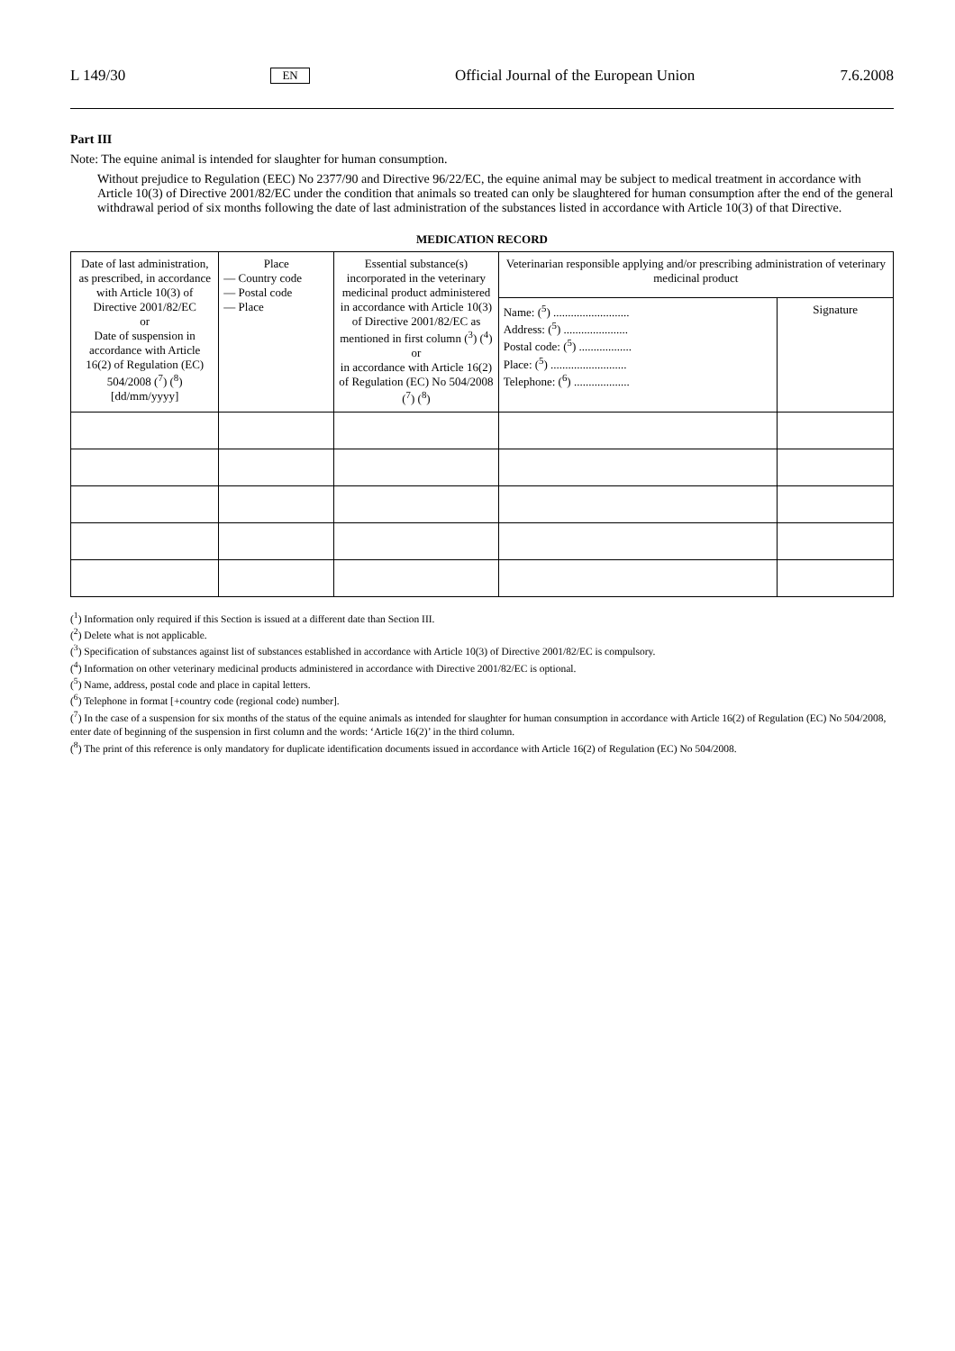L 149/30 EN Official Journal of the European Union 7.6.2008
Part III
Note: The equine animal is intended for slaughter for human consumption.
Without prejudice to Regulation (EEC) No 2377/90 and Directive 96/22/EC, the equine animal may be subject to medical treatment in accordance with Article 10(3) of Directive 2001/82/EC under the condition that animals so treated can only be slaughtered for human consumption after the end of the general withdrawal period of six months following the date of last administration of the substances listed in accordance with Article 10(3) of that Directive.
| MEDICATION RECORD | | | | |
| --- | --- | --- | --- | --- |
| Date of last administration, as prescribed, in accordance with Article 10(3) of Directive 2001/82/EC or Date of suspension in accordance with Article 16(2) of Regulation (EC) 504/2008 (<sup>7</sup>) (<sup>8</sup>) [dd/mm/yyyy] | Place — Country code — Postal code — Place | Essential substance(s) incorporated in the veterinary medicinal product administered in accordance with Article 10(3) of Directive 2001/82/EC as mentioned in first column (<sup>3</sup>) (<sup>4</sup>) or in accordance with Article 16(2) of Regulation (EC) No 504/2008 (<sup>7</sup>) (<sup>8</sup>) | Veterinarian responsible applying and/or prescribing administration of veterinary medicinal product | |
| | | | Name: (<sup>5</sup>) .......................... Address: (<sup>5</sup>) ...................... Postal code: (<sup>5</sup>) .................. Place: (<sup>5</sup>) .......................... Telephone: (<sup>6</sup>) ................... | Signature |
(<sup>1</sup>) Information only required if this Section is issued at a different date than Section III.
(<sup>2</sup>) Delete what is not applicable.
(<sup>3</sup>) Specification of substances against list of substances established in accordance with Article 10(3) of Directive 2001/82/EC is compulsory.
(<sup>4</sup>) Information on other veterinary medicinal products administered in accordance with Directive 2001/82/EC is optional.
(<sup>5</sup>) Name, address, postal code and place in capital letters.
(<sup>6</sup>) Telephone in format [+country code (regional code) number].
(<sup>7</sup>) In the case of a suspension for six months of the status of the equine animals as intended for slaughter for human consumption in accordance with Article 16(2) of Regulation (EC) No 504/2008, enter date of beginning of the suspension in first column and the words: ‘Article 16(2)’ in the third column.
(<sup>8</sup>) The print of this reference is only mandatory for duplicate identification documents issued in accordance with Article 16(2) of Regulation (EC) No 504/2008.